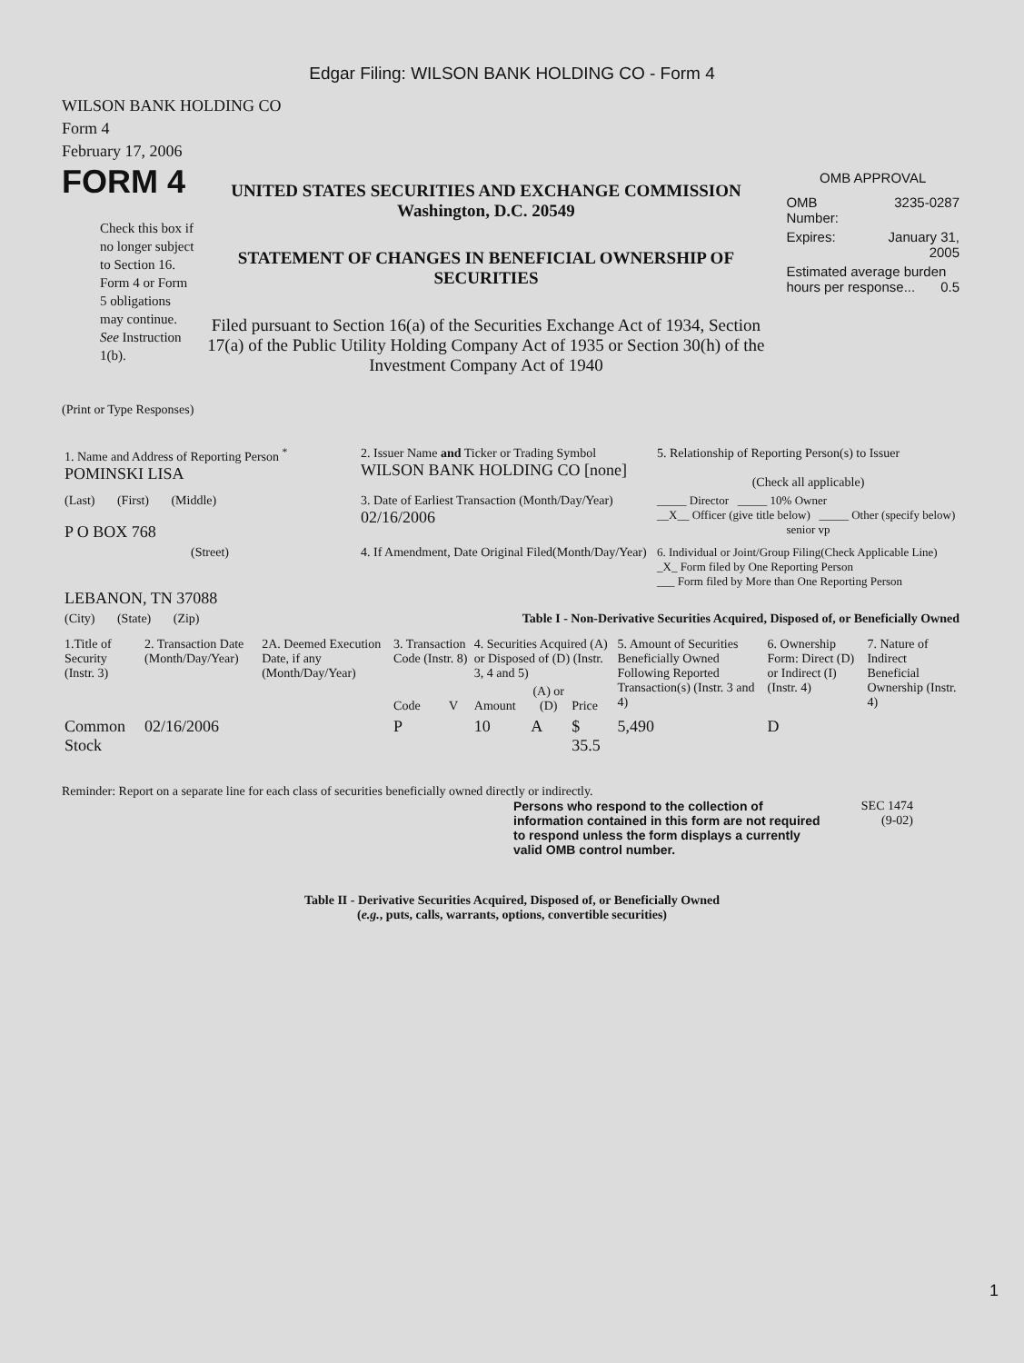Edgar Filing: WILSON BANK HOLDING CO - Form 4
WILSON BANK HOLDING CO
Form 4
February 17, 2006
FORM 4
Check this box if no longer subject to Section 16. Form 4 or Form 5 obligations may continue. See Instruction 1(b).
UNITED STATES SECURITIES AND EXCHANGE COMMISSION
Washington, D.C. 20549
STATEMENT OF CHANGES IN BENEFICIAL OWNERSHIP OF SECURITIES
Filed pursuant to Section 16(a) of the Securities Exchange Act of 1934, Section 17(a) of the Public Utility Holding Company Act of 1935 or Section 30(h) of the Investment Company Act of 1940
OMB APPROVAL
| OMB Number: | 3235-0287 |
| Expires: | January 31, 2005 |
| Estimated average burden hours per response... 0.5 | |
(Print or Type Responses)
| 1. Name and Address of Reporting Person <sup>*</sup> POMINSKI LISA | 2. Issuer Name and Ticker or Trading Symbol WILSON BANK HOLDING CO [none] | 5. Relationship of Reporting Person(s) to Issuer (Check all applicable) |
| (Last) (First) (Middle) P O BOX 768 | 3. Date of Earliest Transaction (Month/Day/Year) 02/16/2006 | _____ Director _____ 10% Owner __X__ Officer (give title below) _____ Other (specify below) senior vp |
| (Street) LEBANON, TN 37088 | 4. If Amendment, Date Original Filed(Month/Day/Year) | 6. Individual or Joint/Group Filing(Check Applicable Line) _X_ Form filed by One Reporting Person ___ Form filed by More than One Reporting Person |
| (City) (State) (Zip) | Table I - Non-Derivative Securities Acquired, Disposed of, or Beneficially Owned | |
| 1.Title of Security (Instr. 3) | 2. Transaction Date (Month/Day/Year) | 2A. Deemed Execution Date, if any (Month/Day/Year) | 3. Transaction Code (Instr. 8) | | 4. Securities Acquired (A) or Disposed of (D) (Instr. 3, 4 and 5) | | | 5. Amount of Securities Beneficially Owned Following Reported Transaction(s) (Instr. 3 and 4) | 6. Ownership Form: Direct (D) or Indirect (I) (Instr. 4) | 7. Nature of Indirect Beneficial Ownership (Instr. 4) |
| --- | --- | --- | --- | --- | --- | --- | --- | --- | --- | --- |
| | | | Code | V | Amount | (A) or (D) | Price | | | |
| Common Stock | 02/16/2006 | | P | | 10 | A | $ 35.5 | 5,490 | D | |
Reminder: Report on a separate line for each class of securities beneficially owned directly or indirectly.
Persons who respond to the collection of information contained in this form are not required to respond unless the form displays a currently valid OMB control number.
SEC 1474
(9-02)
Table II - Derivative Securities Acquired, Disposed of, or Beneficially Owned
(e.g., puts, calls, warrants, options, convertible securities)
1